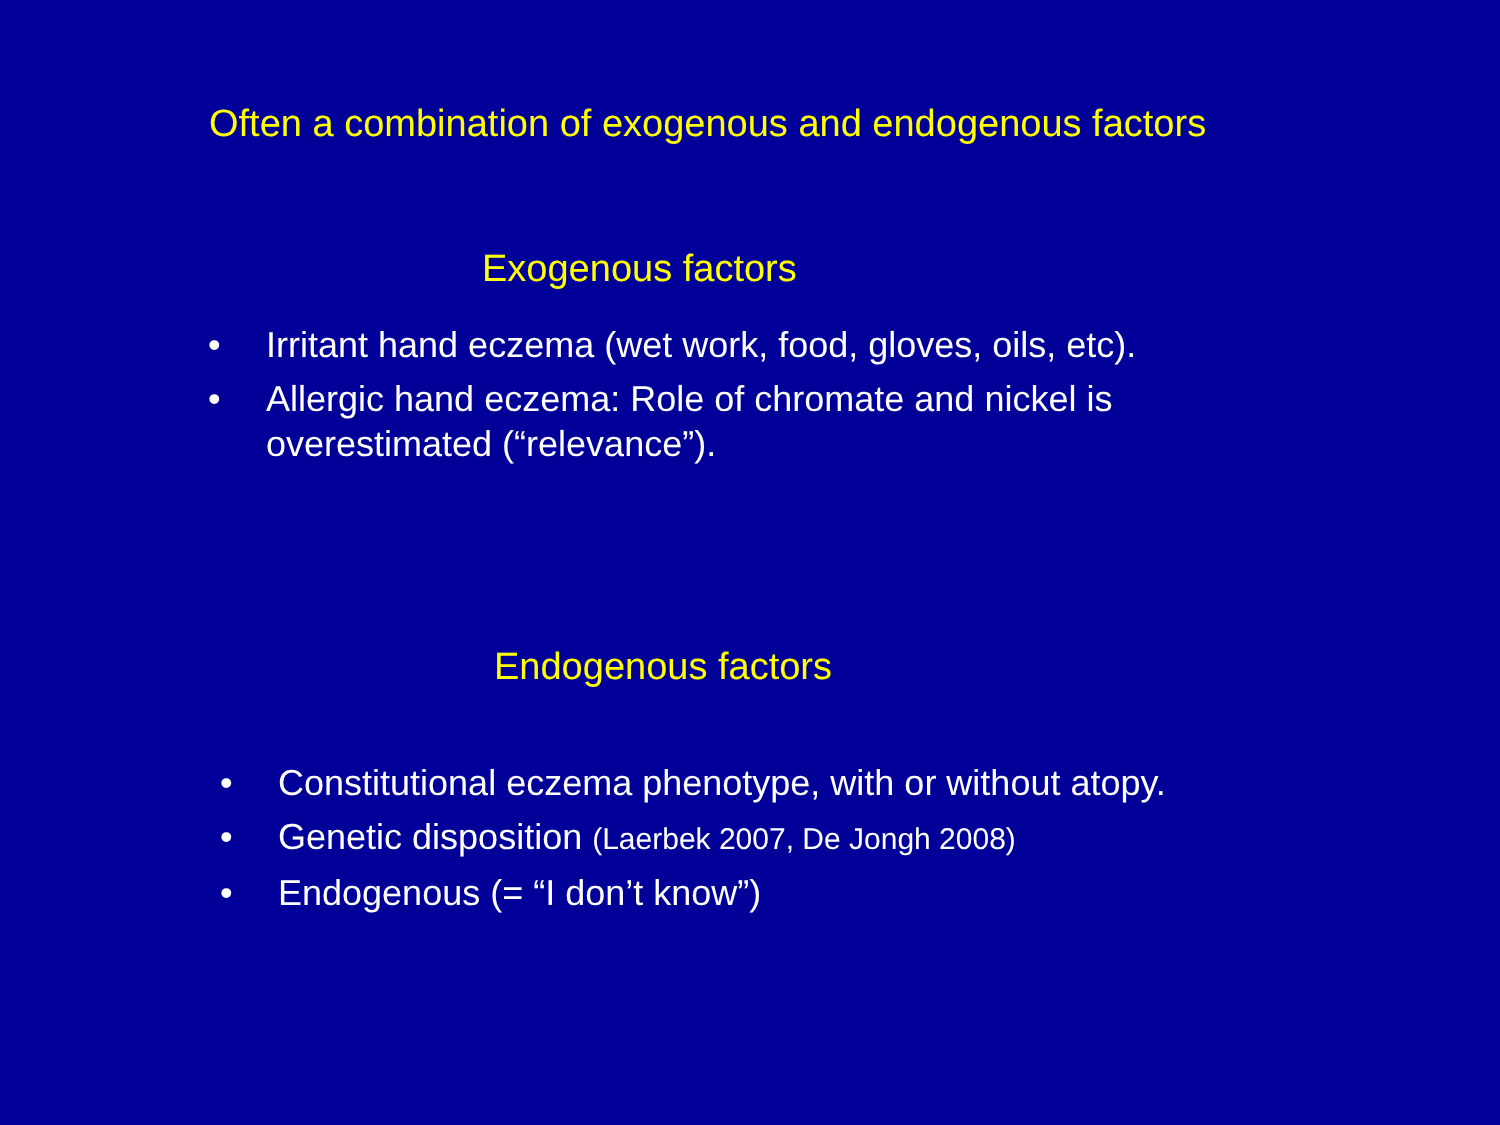Often a combination of exogenous and endogenous factors
Exogenous factors
• Irritant hand eczema (wet work, food, gloves, oils, etc).
• Allergic hand eczema: Role of chromate and nickel is overestimated (“relevance”).
Endogenous factors
• Constitutional eczema phenotype, with or without atopy.
• Genetic disposition (Laerbek 2007, De Jongh 2008)
• Endogenous (= “I don’t know”)